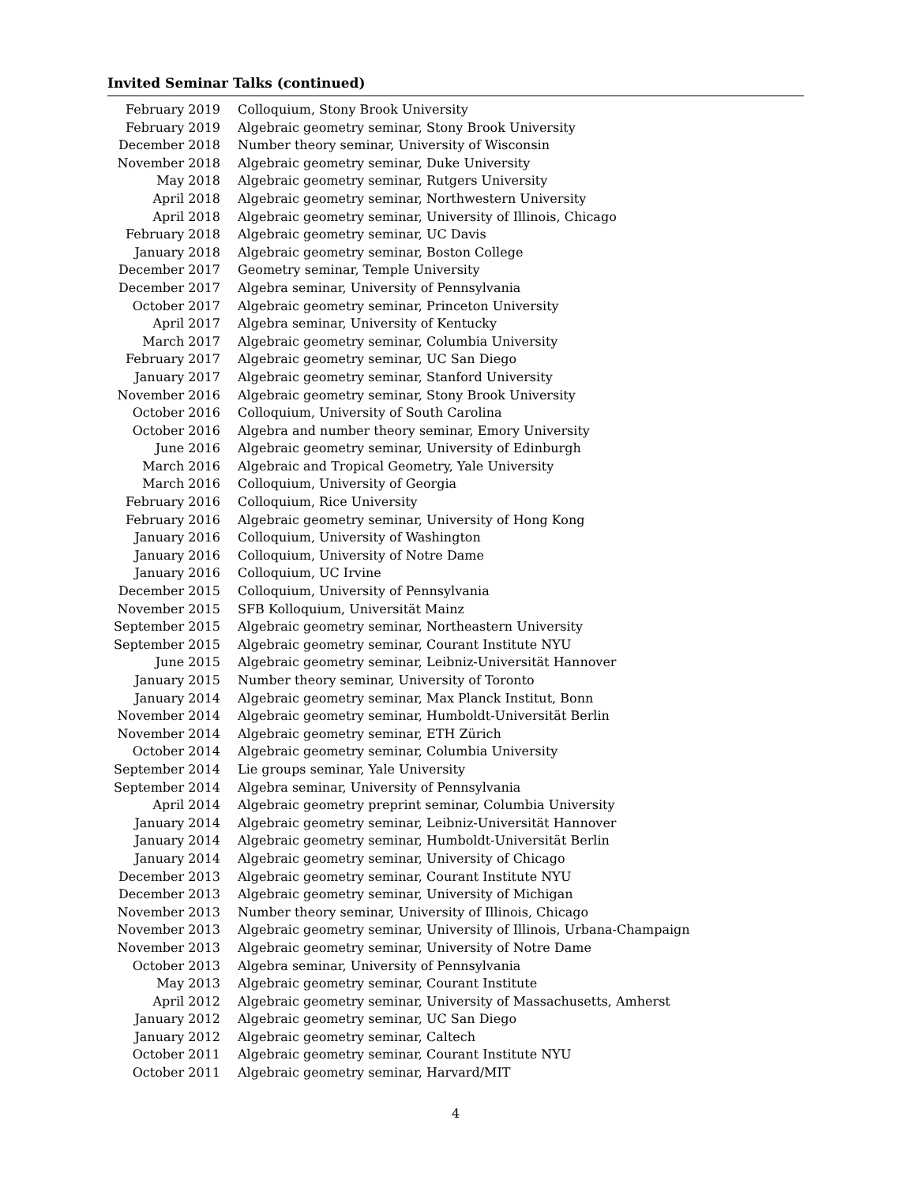Invited Seminar Talks (continued)
| February 2019 | Colloquium, Stony Brook University |
| February 2019 | Algebraic geometry seminar, Stony Brook University |
| December 2018 | Number theory seminar, University of Wisconsin |
| November 2018 | Algebraic geometry seminar, Duke University |
| May 2018 | Algebraic geometry seminar, Rutgers University |
| April 2018 | Algebraic geometry seminar, Northwestern University |
| April 2018 | Algebraic geometry seminar, University of Illinois, Chicago |
| February 2018 | Algebraic geometry seminar, UC Davis |
| January 2018 | Algebraic geometry seminar, Boston College |
| December 2017 | Geometry seminar, Temple University |
| December 2017 | Algebra seminar, University of Pennsylvania |
| October 2017 | Algebraic geometry seminar, Princeton University |
| April 2017 | Algebra seminar, University of Kentucky |
| March 2017 | Algebraic geometry seminar, Columbia University |
| February 2017 | Algebraic geometry seminar, UC San Diego |
| January 2017 | Algebraic geometry seminar, Stanford University |
| November 2016 | Algebraic geometry seminar, Stony Brook University |
| October 2016 | Colloquium, University of South Carolina |
| October 2016 | Algebra and number theory seminar, Emory University |
| June 2016 | Algebraic geometry seminar, University of Edinburgh |
| March 2016 | Algebraic and Tropical Geometry, Yale University |
| March 2016 | Colloquium, University of Georgia |
| February 2016 | Colloquium, Rice University |
| February 2016 | Algebraic geometry seminar, University of Hong Kong |
| January 2016 | Colloquium, University of Washington |
| January 2016 | Colloquium, University of Notre Dame |
| January 2016 | Colloquium, UC Irvine |
| December 2015 | Colloquium, University of Pennsylvania |
| November 2015 | SFB Kolloquium, Universität Mainz |
| September 2015 | Algebraic geometry seminar, Northeastern University |
| September 2015 | Algebraic geometry seminar, Courant Institute NYU |
| June 2015 | Algebraic geometry seminar, Leibniz-Universität Hannover |
| January 2015 | Number theory seminar, University of Toronto |
| January 2014 | Algebraic geometry seminar, Max Planck Institut, Bonn |
| November 2014 | Algebraic geometry seminar, Humboldt-Universität Berlin |
| November 2014 | Algebraic geometry seminar, ETH Zürich |
| October 2014 | Algebraic geometry seminar, Columbia University |
| September 2014 | Lie groups seminar, Yale University |
| September 2014 | Algebra seminar, University of Pennsylvania |
| April 2014 | Algebraic geometry preprint seminar, Columbia University |
| January 2014 | Algebraic geometry seminar, Leibniz-Universität Hannover |
| January 2014 | Algebraic geometry seminar, Humboldt-Universität Berlin |
| January 2014 | Algebraic geometry seminar, University of Chicago |
| December 2013 | Algebraic geometry seminar, Courant Institute NYU |
| December 2013 | Algebraic geometry seminar, University of Michigan |
| November 2013 | Number theory seminar, University of Illinois, Chicago |
| November 2013 | Algebraic geometry seminar, University of Illinois, Urbana-Champaign |
| November 2013 | Algebraic geometry seminar, University of Notre Dame |
| October 2013 | Algebra seminar, University of Pennsylvania |
| May 2013 | Algebraic geometry seminar, Courant Institute |
| April 2012 | Algebraic geometry seminar, University of Massachusetts, Amherst |
| January 2012 | Algebraic geometry seminar, UC San Diego |
| January 2012 | Algebraic geometry seminar, Caltech |
| October 2011 | Algebraic geometry seminar, Courant Institute NYU |
| October 2011 | Algebraic geometry seminar, Harvard/MIT |
4